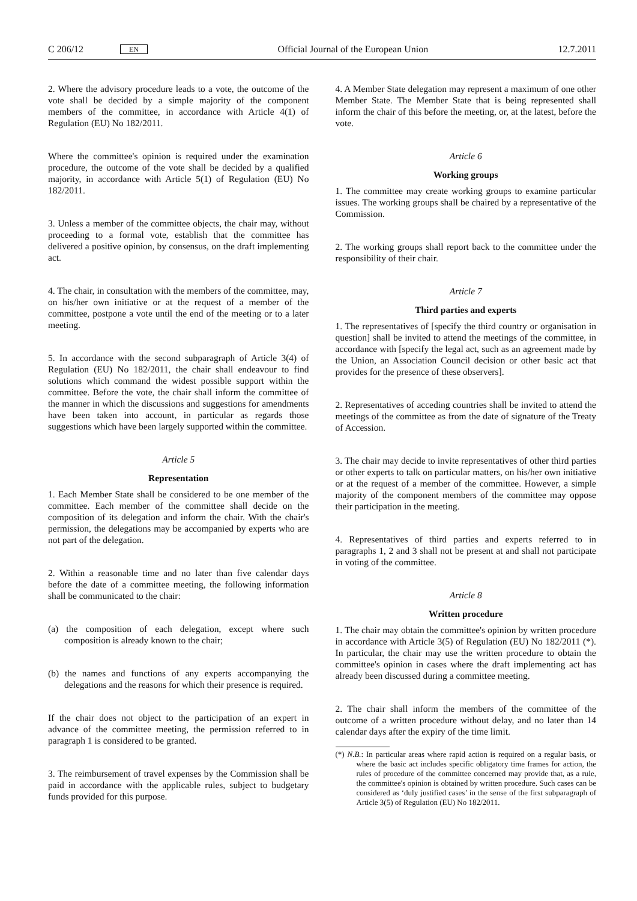C 206/12 EN Official Journal of the European Union 12.7.2011
2. Where the advisory procedure leads to a vote, the outcome of the vote shall be decided by a simple majority of the component members of the committee, in accordance with Article 4(1) of Regulation (EU) No 182/2011.
Where the committee's opinion is required under the examination procedure, the outcome of the vote shall be decided by a qualified majority, in accordance with Article 5(1) of Regulation (EU) No 182/2011.
3. Unless a member of the committee objects, the chair may, without proceeding to a formal vote, establish that the committee has delivered a positive opinion, by consensus, on the draft implementing act.
4. The chair, in consultation with the members of the committee, may, on his/her own initiative or at the request of a member of the committee, postpone a vote until the end of the meeting or to a later meeting.
5. In accordance with the second subparagraph of Article 3(4) of Regulation (EU) No 182/2011, the chair shall endeavour to find solutions which command the widest possible support within the committee. Before the vote, the chair shall inform the committee of the manner in which the discussions and suggestions for amendments have been taken into account, in particular as regards those suggestions which have been largely supported within the committee.
Article 5
Representation
1. Each Member State shall be considered to be one member of the committee. Each member of the committee shall decide on the composition of its delegation and inform the chair. With the chair's permission, the delegations may be accompanied by experts who are not part of the delegation.
2. Within a reasonable time and no later than five calendar days before the date of a committee meeting, the following information shall be communicated to the chair:
(a) the composition of each delegation, except where such composition is already known to the chair;
(b) the names and functions of any experts accompanying the delegations and the reasons for which their presence is required.
If the chair does not object to the participation of an expert in advance of the committee meeting, the permission referred to in paragraph 1 is considered to be granted.
3. The reimbursement of travel expenses by the Commission shall be paid in accordance with the applicable rules, subject to budgetary funds provided for this purpose.
4. A Member State delegation may represent a maximum of one other Member State. The Member State that is being represented shall inform the chair of this before the meeting, or, at the latest, before the vote.
Article 6
Working groups
1. The committee may create working groups to examine particular issues. The working groups shall be chaired by a representative of the Commission.
2. The working groups shall report back to the committee under the responsibility of their chair.
Article 7
Third parties and experts
1. The representatives of [specify the third country or organisation in question] shall be invited to attend the meetings of the committee, in accordance with [specify the legal act, such as an agreement made by the Union, an Association Council decision or other basic act that provides for the presence of these observers].
2. Representatives of acceding countries shall be invited to attend the meetings of the committee as from the date of signature of the Treaty of Accession.
3. The chair may decide to invite representatives of other third parties or other experts to talk on particular matters, on his/her own initiative or at the request of a member of the committee. However, a simple majority of the component members of the committee may oppose their participation in the meeting.
4. Representatives of third parties and experts referred to in paragraphs 1, 2 and 3 shall not be present at and shall not participate in voting of the committee.
Article 8
Written procedure
1. The chair may obtain the committee's opinion by written procedure in accordance with Article 3(5) of Regulation (EU) No 182/2011 (*). In particular, the chair may use the written procedure to obtain the committee's opinion in cases where the draft implementing act has already been discussed during a committee meeting.
2. The chair shall inform the members of the committee of the outcome of a written procedure without delay, and no later than 14 calendar days after the expiry of the time limit.
(*) N.B.: In particular areas where rapid action is required on a regular basis, or where the basic act includes specific obligatory time frames for action, the rules of procedure of the committee concerned may provide that, as a rule, the committee's opinion is obtained by written procedure. Such cases can be considered as ‘duly justified cases’ in the sense of the first subparagraph of Article 3(5) of Regulation (EU) No 182/2011.